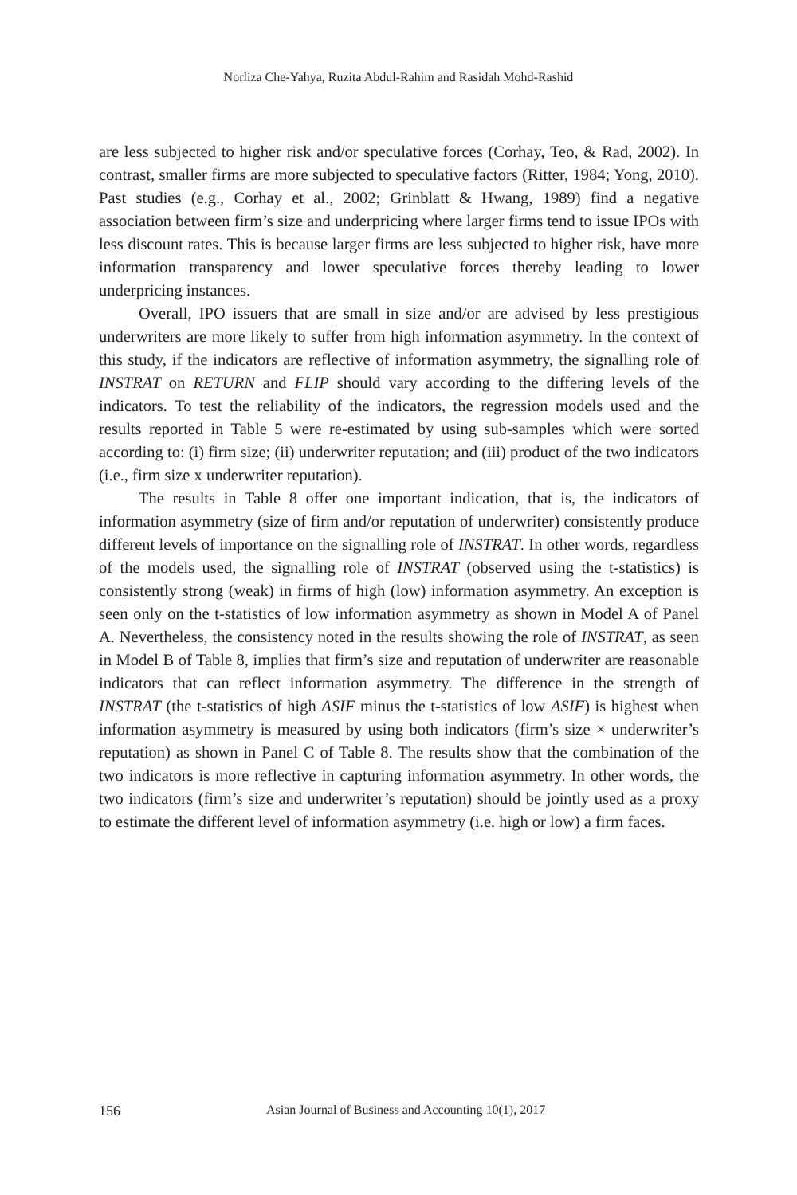Norliza Che-Yahya, Ruzita Abdul-Rahim and Rasidah Mohd-Rashid
are less subjected to higher risk and/or speculative forces (Corhay, Teo, & Rad, 2002). In contrast, smaller firms are more subjected to speculative factors (Ritter, 1984; Yong, 2010). Past studies (e.g., Corhay et al., 2002; Grinblatt & Hwang, 1989) find a negative association between firm’s size and underpricing where larger firms tend to issue IPOs with less discount rates. This is because larger firms are less subjected to higher risk, have more information transparency and lower speculative forces thereby leading to lower underpricing instances.
Overall, IPO issuers that are small in size and/or are advised by less prestigious underwriters are more likely to suffer from high information asymmetry. In the context of this study, if the indicators are reflective of information asymmetry, the signalling role of INSTRAT on RETURN and FLIP should vary according to the differing levels of the indicators. To test the reliability of the indicators, the regression models used and the results reported in Table 5 were re-estimated by using sub-samples which were sorted according to: (i) firm size; (ii) underwriter reputation; and (iii) product of the two indicators (i.e., firm size x underwriter reputation).
The results in Table 8 offer one important indication, that is, the indicators of information asymmetry (size of firm and/or reputation of underwriter) consistently produce different levels of importance on the signalling role of INSTRAT. In other words, regardless of the models used, the signalling role of INSTRAT (observed using the t-statistics) is consistently strong (weak) in firms of high (low) information asymmetry. An exception is seen only on the t-statistics of low information asymmetry as shown in Model A of Panel A. Nevertheless, the consistency noted in the results showing the role of INSTRAT, as seen in Model B of Table 8, implies that firm’s size and reputation of underwriter are reasonable indicators that can reflect information asymmetry. The difference in the strength of INSTRAT (the t-statistics of high ASIF minus the t-statistics of low ASIF) is highest when information asymmetry is measured by using both indicators (firm’s size × underwriter’s reputation) as shown in Panel C of Table 8. The results show that the combination of the two indicators is more reflective in capturing information asymmetry. In other words, the two indicators (firm’s size and underwriter’s reputation) should be jointly used as a proxy to estimate the different level of information asymmetry (i.e. high or low) a firm faces.
156 Asian Journal of Business and Accounting 10(1), 2017